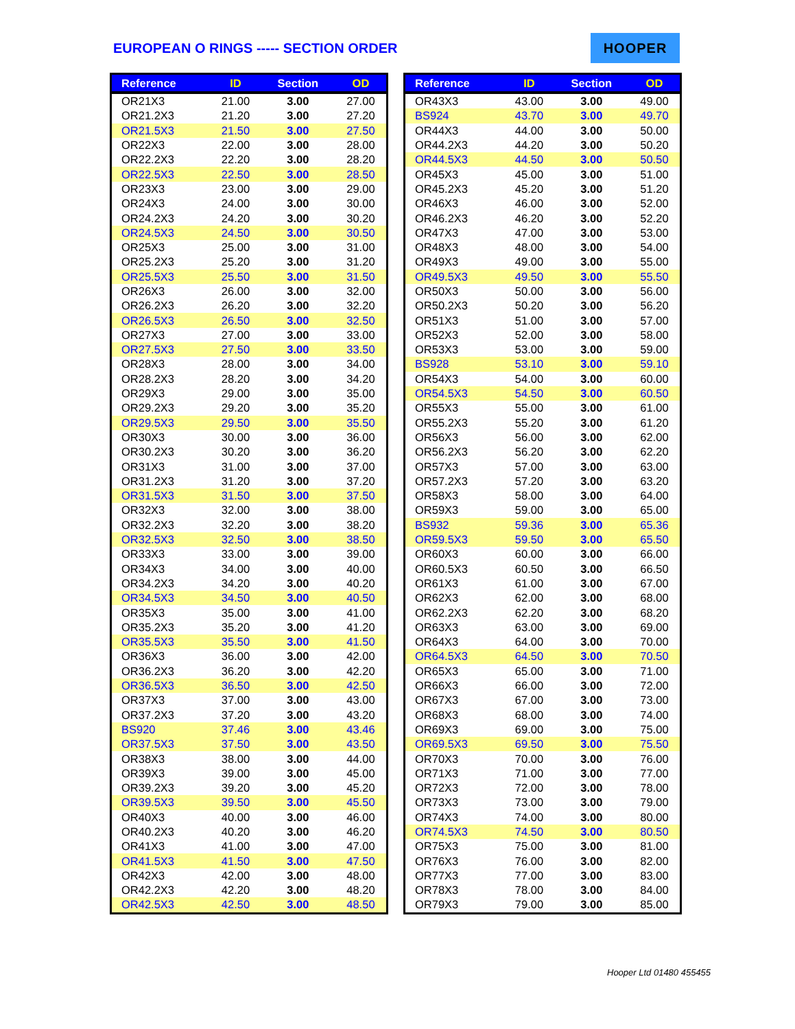EUROPEAN O RINGS ----- SECTION ORDER
HOOPER
| Reference | ID | Section | OD |
| --- | --- | --- | --- |
| OR21X3 | 21.00 | 3.00 | 27.00 |
| OR21.2X3 | 21.20 | 3.00 | 27.20 |
| OR21.5X3 | 21.50 | 3.00 | 27.50 |
| OR22X3 | 22.00 | 3.00 | 28.00 |
| OR22.2X3 | 22.20 | 3.00 | 28.20 |
| OR22.5X3 | 22.50 | 3.00 | 28.50 |
| OR23X3 | 23.00 | 3.00 | 29.00 |
| OR24X3 | 24.00 | 3.00 | 30.00 |
| OR24.2X3 | 24.20 | 3.00 | 30.20 |
| OR24.5X3 | 24.50 | 3.00 | 30.50 |
| OR25X3 | 25.00 | 3.00 | 31.00 |
| OR25.2X3 | 25.20 | 3.00 | 31.20 |
| OR25.5X3 | 25.50 | 3.00 | 31.50 |
| OR26X3 | 26.00 | 3.00 | 32.00 |
| OR26.2X3 | 26.20 | 3.00 | 32.20 |
| OR26.5X3 | 26.50 | 3.00 | 32.50 |
| OR27X3 | 27.00 | 3.00 | 33.00 |
| OR27.5X3 | 27.50 | 3.00 | 33.50 |
| OR28X3 | 28.00 | 3.00 | 34.00 |
| OR28.2X3 | 28.20 | 3.00 | 34.20 |
| OR29X3 | 29.00 | 3.00 | 35.00 |
| OR29.2X3 | 29.20 | 3.00 | 35.20 |
| OR29.5X3 | 29.50 | 3.00 | 35.50 |
| OR30X3 | 30.00 | 3.00 | 36.00 |
| OR30.2X3 | 30.20 | 3.00 | 36.20 |
| OR31X3 | 31.00 | 3.00 | 37.00 |
| OR31.2X3 | 31.20 | 3.00 | 37.20 |
| OR31.5X3 | 31.50 | 3.00 | 37.50 |
| OR32X3 | 32.00 | 3.00 | 38.00 |
| OR32.2X3 | 32.20 | 3.00 | 38.20 |
| OR32.5X3 | 32.50 | 3.00 | 38.50 |
| OR33X3 | 33.00 | 3.00 | 39.00 |
| OR34X3 | 34.00 | 3.00 | 40.00 |
| OR34.2X3 | 34.20 | 3.00 | 40.20 |
| OR34.5X3 | 34.50 | 3.00 | 40.50 |
| OR35X3 | 35.00 | 3.00 | 41.00 |
| OR35.2X3 | 35.20 | 3.00 | 41.20 |
| OR35.5X3 | 35.50 | 3.00 | 41.50 |
| OR36X3 | 36.00 | 3.00 | 42.00 |
| OR36.2X3 | 36.20 | 3.00 | 42.20 |
| OR36.5X3 | 36.50 | 3.00 | 42.50 |
| OR37X3 | 37.00 | 3.00 | 43.00 |
| OR37.2X3 | 37.20 | 3.00 | 43.20 |
| BS920 | 37.46 | 3.00 | 43.46 |
| OR37.5X3 | 37.50 | 3.00 | 43.50 |
| OR38X3 | 38.00 | 3.00 | 44.00 |
| OR39X3 | 39.00 | 3.00 | 45.00 |
| OR39.2X3 | 39.20 | 3.00 | 45.20 |
| OR39.5X3 | 39.50 | 3.00 | 45.50 |
| OR40X3 | 40.00 | 3.00 | 46.00 |
| OR40.2X3 | 40.20 | 3.00 | 46.20 |
| OR41X3 | 41.00 | 3.00 | 47.00 |
| OR41.5X3 | 41.50 | 3.00 | 47.50 |
| OR42X3 | 42.00 | 3.00 | 48.00 |
| OR42.2X3 | 42.20 | 3.00 | 48.20 |
| OR42.5X3 | 42.50 | 3.00 | 48.50 |
| Reference | ID | Section | OD |
| --- | --- | --- | --- |
| OR43X3 | 43.00 | 3.00 | 49.00 |
| BS924 | 43.70 | 3.00 | 49.70 |
| OR44X3 | 44.00 | 3.00 | 50.00 |
| OR44.2X3 | 44.20 | 3.00 | 50.20 |
| OR44.5X3 | 44.50 | 3.00 | 50.50 |
| OR45X3 | 45.00 | 3.00 | 51.00 |
| OR45.2X3 | 45.20 | 3.00 | 51.20 |
| OR46X3 | 46.00 | 3.00 | 52.00 |
| OR46.2X3 | 46.20 | 3.00 | 52.20 |
| OR47X3 | 47.00 | 3.00 | 53.00 |
| OR48X3 | 48.00 | 3.00 | 54.00 |
| OR49X3 | 49.00 | 3.00 | 55.00 |
| OR49.5X3 | 49.50 | 3.00 | 55.50 |
| OR50X3 | 50.00 | 3.00 | 56.00 |
| OR50.2X3 | 50.20 | 3.00 | 56.20 |
| OR51X3 | 51.00 | 3.00 | 57.00 |
| OR52X3 | 52.00 | 3.00 | 58.00 |
| OR53X3 | 53.00 | 3.00 | 59.00 |
| BS928 | 53.10 | 3.00 | 59.10 |
| OR54X3 | 54.00 | 3.00 | 60.00 |
| OR54.5X3 | 54.50 | 3.00 | 60.50 |
| OR55X3 | 55.00 | 3.00 | 61.00 |
| OR55.2X3 | 55.20 | 3.00 | 61.20 |
| OR56X3 | 56.00 | 3.00 | 62.00 |
| OR56.2X3 | 56.20 | 3.00 | 62.20 |
| OR57X3 | 57.00 | 3.00 | 63.00 |
| OR57.2X3 | 57.20 | 3.00 | 63.20 |
| OR58X3 | 58.00 | 3.00 | 64.00 |
| OR59X3 | 59.00 | 3.00 | 65.00 |
| BS932 | 59.36 | 3.00 | 65.36 |
| OR59.5X3 | 59.50 | 3.00 | 65.50 |
| OR60X3 | 60.00 | 3.00 | 66.00 |
| OR60.5X3 | 60.50 | 3.00 | 66.50 |
| OR61X3 | 61.00 | 3.00 | 67.00 |
| OR62X3 | 62.00 | 3.00 | 68.00 |
| OR62.2X3 | 62.20 | 3.00 | 68.20 |
| OR63X3 | 63.00 | 3.00 | 69.00 |
| OR64X3 | 64.00 | 3.00 | 70.00 |
| OR64.5X3 | 64.50 | 3.00 | 70.50 |
| OR65X3 | 65.00 | 3.00 | 71.00 |
| OR66X3 | 66.00 | 3.00 | 72.00 |
| OR67X3 | 67.00 | 3.00 | 73.00 |
| OR68X3 | 68.00 | 3.00 | 74.00 |
| OR69X3 | 69.00 | 3.00 | 75.00 |
| OR69.5X3 | 69.50 | 3.00 | 75.50 |
| OR70X3 | 70.00 | 3.00 | 76.00 |
| OR71X3 | 71.00 | 3.00 | 77.00 |
| OR72X3 | 72.00 | 3.00 | 78.00 |
| OR73X3 | 73.00 | 3.00 | 79.00 |
| OR74X3 | 74.00 | 3.00 | 80.00 |
| OR74.5X3 | 74.50 | 3.00 | 80.50 |
| OR75X3 | 75.00 | 3.00 | 81.00 |
| OR76X3 | 76.00 | 3.00 | 82.00 |
| OR77X3 | 77.00 | 3.00 | 83.00 |
| OR78X3 | 78.00 | 3.00 | 84.00 |
| OR79X3 | 79.00 | 3.00 | 85.00 |
Hooper Ltd 01480 455455